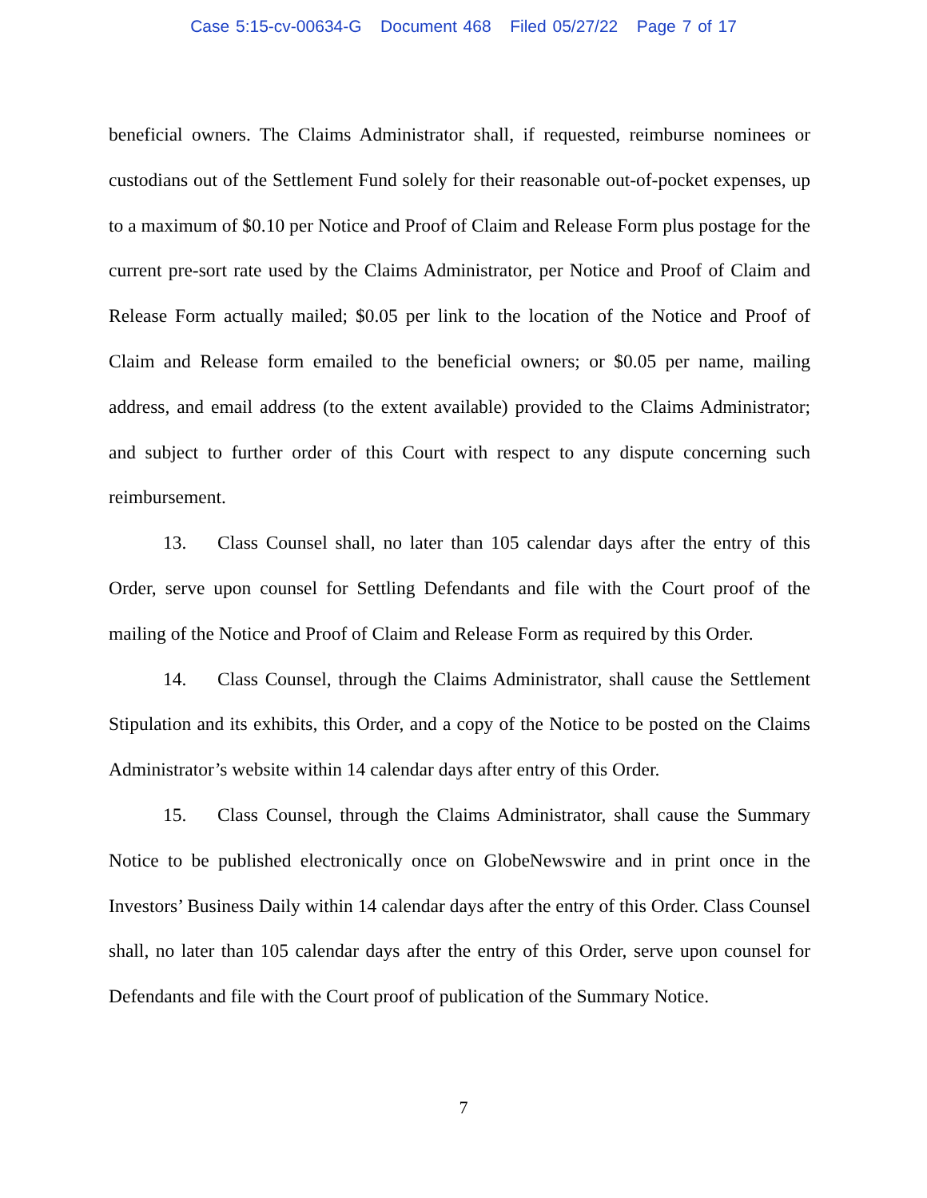Case 5:15-cv-00634-G Document 468 Filed 05/27/22 Page 7 of 17
beneficial owners. The Claims Administrator shall, if requested, reimburse nominees or custodians out of the Settlement Fund solely for their reasonable out-of-pocket expenses, up to a maximum of $0.10 per Notice and Proof of Claim and Release Form plus postage for the current pre-sort rate used by the Claims Administrator, per Notice and Proof of Claim and Release Form actually mailed; $0.05 per link to the location of the Notice and Proof of Claim and Release form emailed to the beneficial owners; or $0.05 per name, mailing address, and email address (to the extent available) provided to the Claims Administrator; and subject to further order of this Court with respect to any dispute concerning such reimbursement.
13. Class Counsel shall, no later than 105 calendar days after the entry of this Order, serve upon counsel for Settling Defendants and file with the Court proof of the mailing of the Notice and Proof of Claim and Release Form as required by this Order.
14. Class Counsel, through the Claims Administrator, shall cause the Settlement Stipulation and its exhibits, this Order, and a copy of the Notice to be posted on the Claims Administrator’s website within 14 calendar days after entry of this Order.
15. Class Counsel, through the Claims Administrator, shall cause the Summary Notice to be published electronically once on GlobeNewswire and in print once in the Investors’ Business Daily within 14 calendar days after the entry of this Order. Class Counsel shall, no later than 105 calendar days after the entry of this Order, serve upon counsel for Defendants and file with the Court proof of publication of the Summary Notice.
7